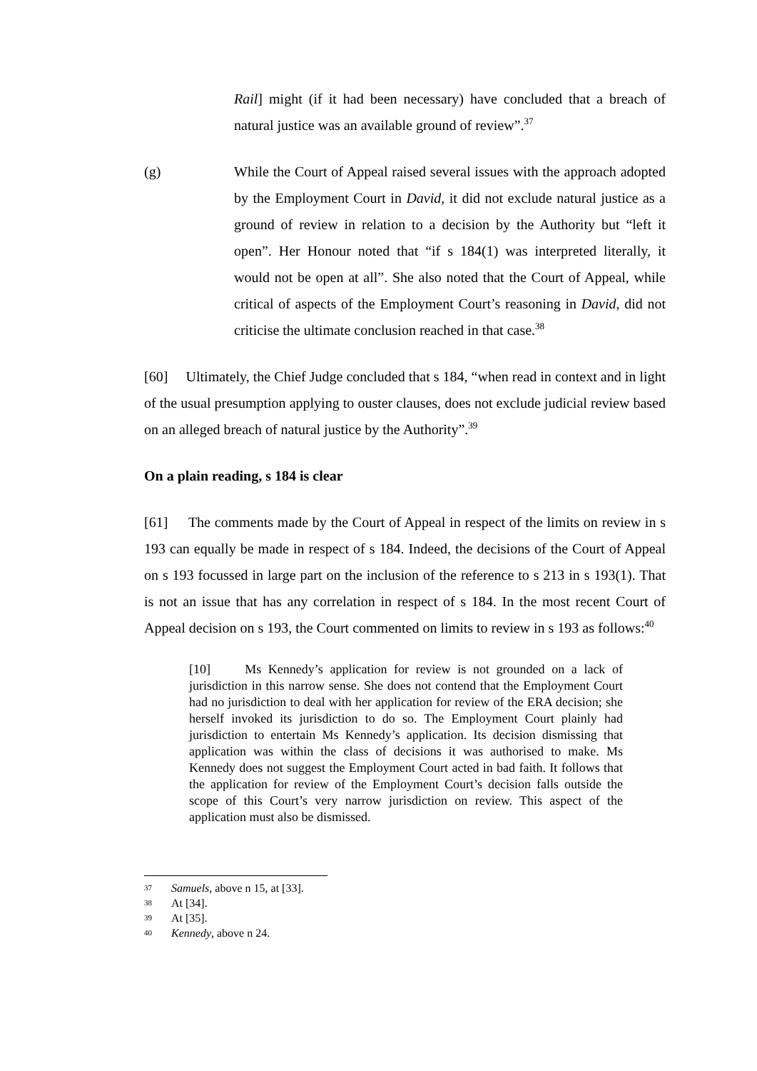Rail] might (if it had been necessary) have concluded that a breach of natural justice was an available ground of review”.<sup>37</sup>
(g) While the Court of Appeal raised several issues with the approach adopted by the Employment Court in David, it did not exclude natural justice as a ground of review in relation to a decision by the Authority but “left it open”. Her Honour noted that “if s 184(1) was interpreted literally, it would not be open at all”. She also noted that the Court of Appeal, while critical of aspects of the Employment Court’s reasoning in David, did not criticise the ultimate conclusion reached in that case.<sup>38</sup>
[60] Ultimately, the Chief Judge concluded that s 184, “when read in context and in light of the usual presumption applying to ouster clauses, does not exclude judicial review based on an alleged breach of natural justice by the Authority”.<sup>39</sup>
On a plain reading, s 184 is clear
[61] The comments made by the Court of Appeal in respect of the limits on review in s 193 can equally be made in respect of s 184. Indeed, the decisions of the Court of Appeal on s 193 focussed in large part on the inclusion of the reference to s 213 in s 193(1). That is not an issue that has any correlation in respect of s 184. In the most recent Court of Appeal decision on s 193, the Court commented on limits to review in s 193 as follows:<sup>40</sup>
[10] Ms Kennedy’s application for review is not grounded on a lack of jurisdiction in this narrow sense. She does not contend that the Employment Court had no jurisdiction to deal with her application for review of the ERA decision; she herself invoked its jurisdiction to do so. The Employment Court plainly had jurisdiction to entertain Ms Kennedy’s application. Its decision dismissing that application was within the class of decisions it was authorised to make. Ms Kennedy does not suggest the Employment Court acted in bad faith. It follows that the application for review of the Employment Court’s decision falls outside the scope of this Court’s very narrow jurisdiction on review. This aspect of the application must also be dismissed.
37 Samuels, above n 15, at [33].
38 At [34].
39 At [35].
40 Kennedy, above n 24.